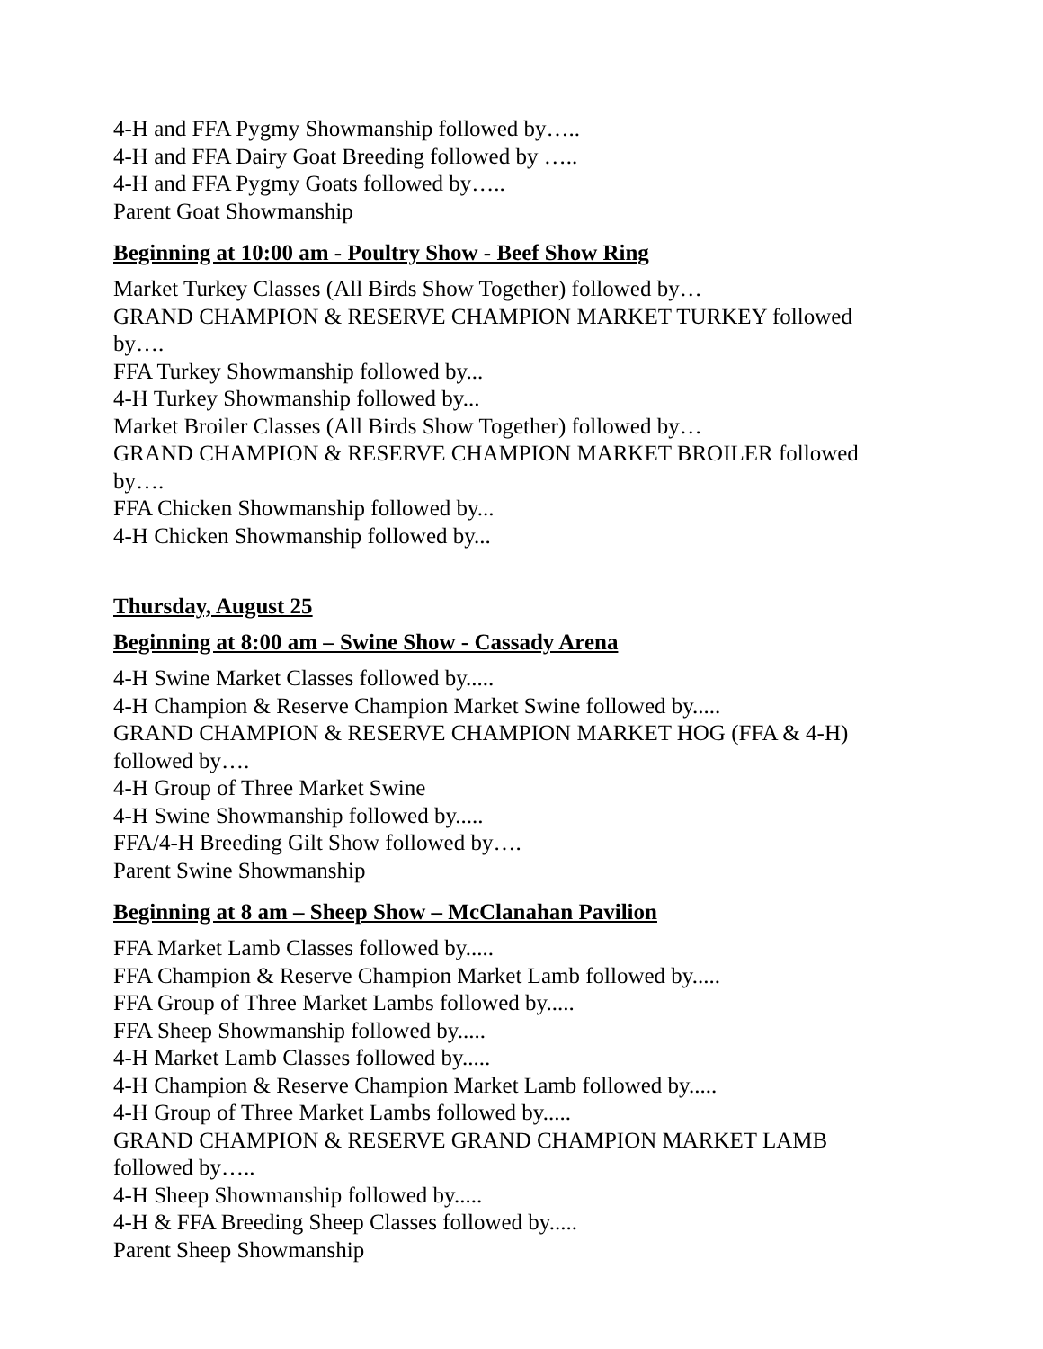4-H and FFA Pygmy Showmanship followed by…..
4-H and FFA Dairy Goat Breeding followed by …..
4-H and FFA Pygmy Goats followed by…..
Parent Goat Showmanship
Beginning at 10:00 am - Poultry Show - Beef Show Ring
Market Turkey Classes (All Birds Show Together) followed by…
GRAND CHAMPION & RESERVE CHAMPION MARKET TURKEY followed by….
FFA Turkey Showmanship followed by...
4-H Turkey Showmanship followed by...
Market Broiler Classes (All Birds Show Together) followed by…
GRAND CHAMPION & RESERVE CHAMPION MARKET BROILER followed by….
FFA Chicken Showmanship followed by...
4-H Chicken Showmanship followed by...
Thursday, August 25
Beginning at 8:00 am – Swine Show - Cassady Arena
4-H Swine Market Classes followed by.....
4-H Champion & Reserve Champion Market Swine followed by.....
GRAND CHAMPION & RESERVE CHAMPION MARKET HOG (FFA & 4-H) followed by….
4-H Group of Three Market Swine
4-H Swine Showmanship followed by.....
FFA/4-H Breeding Gilt Show followed by….
Parent Swine Showmanship
Beginning at 8 am – Sheep Show – McClanahan Pavilion
FFA Market Lamb Classes followed by.....
FFA Champion & Reserve Champion Market Lamb followed by.....
FFA Group of Three Market Lambs followed by.....
FFA Sheep Showmanship followed by.....
4-H Market Lamb Classes followed by.....
4-H Champion & Reserve Champion Market Lamb followed by.....
4-H Group of Three Market Lambs followed by.....
GRAND CHAMPION & RESERVE GRAND CHAMPION MARKET LAMB followed by…..
4-H Sheep Showmanship followed by.....
4-H & FFA Breeding Sheep Classes followed by.....
Parent Sheep Showmanship